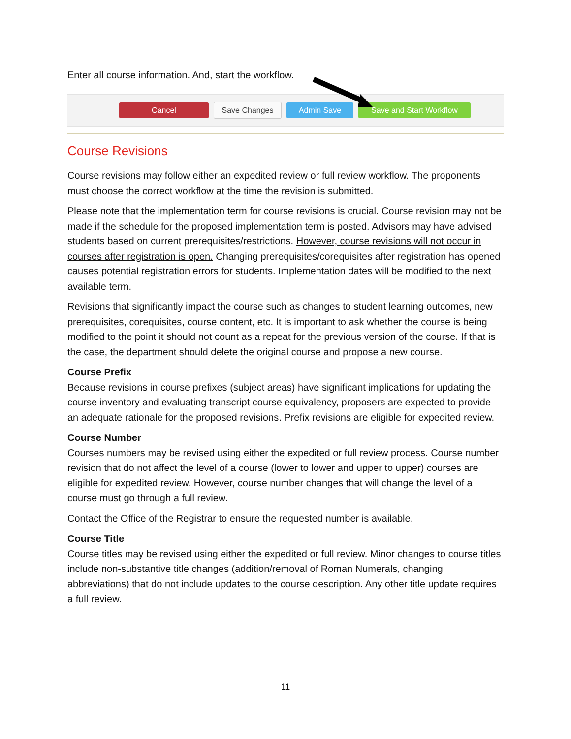Enter all course information. And, start the workflow.
Cancel Save Changes Admin Save Save and Start Workflow
Course Revisions
Course revisions may follow either an expedited review or full review workflow. The proponents must choose the correct workflow at the time the revision is submitted.
Please note that the implementation term for course revisions is crucial. Course revision may not be made if the schedule for the proposed implementation term is posted. Advisors may have advised students based on current prerequisites/restrictions. However, course revisions will not occur in courses after registration is open. Changing prerequisites/corequisites after registration has opened causes potential registration errors for students. Implementation dates will be modified to the next available term.
Revisions that significantly impact the course such as changes to student learning outcomes, new prerequisites, corequisites, course content, etc. It is important to ask whether the course is being modified to the point it should not count as a repeat for the previous version of the course. If that is the case, the department should delete the original course and propose a new course.
Course Prefix
Because revisions in course prefixes (subject areas) have significant implications for updating the course inventory and evaluating transcript course equivalency, proposers are expected to provide an adequate rationale for the proposed revisions. Prefix revisions are eligible for expedited review.
Course Number
Courses numbers may be revised using either the expedited or full review process. Course number revision that do not affect the level of a course (lower to lower and upper to upper) courses are eligible for expedited review. However, course number changes that will change the level of a course must go through a full review.
Contact the Office of the Registrar to ensure the requested number is available.
Course Title
Course titles may be revised using either the expedited or full review. Minor changes to course titles include non-substantive title changes (addition/removal of Roman Numerals, changing abbreviations) that do not include updates to the course description. Any other title update requires a full review.
11